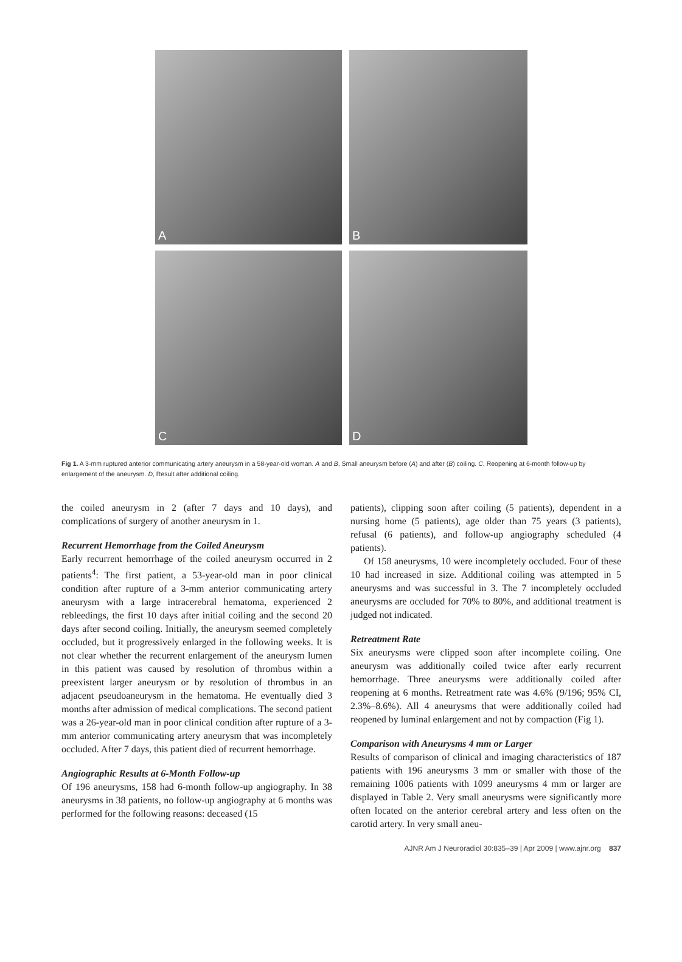A
B
C
D
Fig 1. A 3-mm ruptured anterior communicating artery aneurysm in a 58-year-old woman. A and B, Small aneurysm before (A) and after (B) coiling. C, Reopening at 6-month follow-up by enlargement of the aneurysm. D, Result after additional coiling.
the coiled aneurysm in 2 (after 7 days and 10 days), and complications of surgery of another aneurysm in 1.
Recurrent Hemorrhage from the Coiled Aneurysm
Early recurrent hemorrhage of the coiled aneurysm occurred in 2 patients<sup>4</sup>: The first patient, a 53-year-old man in poor clinical condition after rupture of a 3-mm anterior communicating artery aneurysm with a large intracerebral hematoma, experienced 2 rebleedings, the first 10 days after initial coiling and the second 20 days after second coiling. Initially, the aneurysm seemed completely occluded, but it progressively enlarged in the following weeks. It is not clear whether the recurrent enlargement of the aneurysm lumen in this patient was caused by resolution of thrombus within a preexistent larger aneurysm or by resolution of thrombus in an adjacent pseudoaneurysm in the hematoma. He eventually died 3 months after admission of medical complications. The second patient was a 26-year-old man in poor clinical condition after rupture of a 3-mm anterior communicating artery aneurysm that was incompletely occluded. After 7 days, this patient died of recurrent hemorrhage.
Angiographic Results at 6-Month Follow-up
Of 196 aneurysms, 158 had 6-month follow-up angiography. In 38 aneurysms in 38 patients, no follow-up angiography at 6 months was performed for the following reasons: deceased (15
patients), clipping soon after coiling (5 patients), dependent in a nursing home (5 patients), age older than 75 years (3 patients), refusal (6 patients), and follow-up angiography scheduled (4 patients).
Of 158 aneurysms, 10 were incompletely occluded. Four of these 10 had increased in size. Additional coiling was attempted in 5 aneurysms and was successful in 3. The 7 incompletely occluded aneurysms are occluded for 70% to 80%, and additional treatment is judged not indicated.
Retreatment Rate
Six aneurysms were clipped soon after incomplete coiling. One aneurysm was additionally coiled twice after early recurrent hemorrhage. Three aneurysms were additionally coiled after reopening at 6 months. Retreatment rate was 4.6% (9/196; 95% CI, 2.3%–8.6%). All 4 aneurysms that were additionally coiled had reopened by luminal enlargement and not by compaction (Fig 1).
Comparison with Aneurysms 4 mm or Larger
Results of comparison of clinical and imaging characteristics of 187 patients with 196 aneurysms 3 mm or smaller with those of the remaining 1006 patients with 1099 aneurysms 4 mm or larger are displayed in Table 2. Very small aneurysms were significantly more often located on the anterior cerebral artery and less often on the carotid artery. In very small aneu-
AJNR Am J Neuroradiol 30:835–39 | Apr 2009 | www.ajnr.org 837